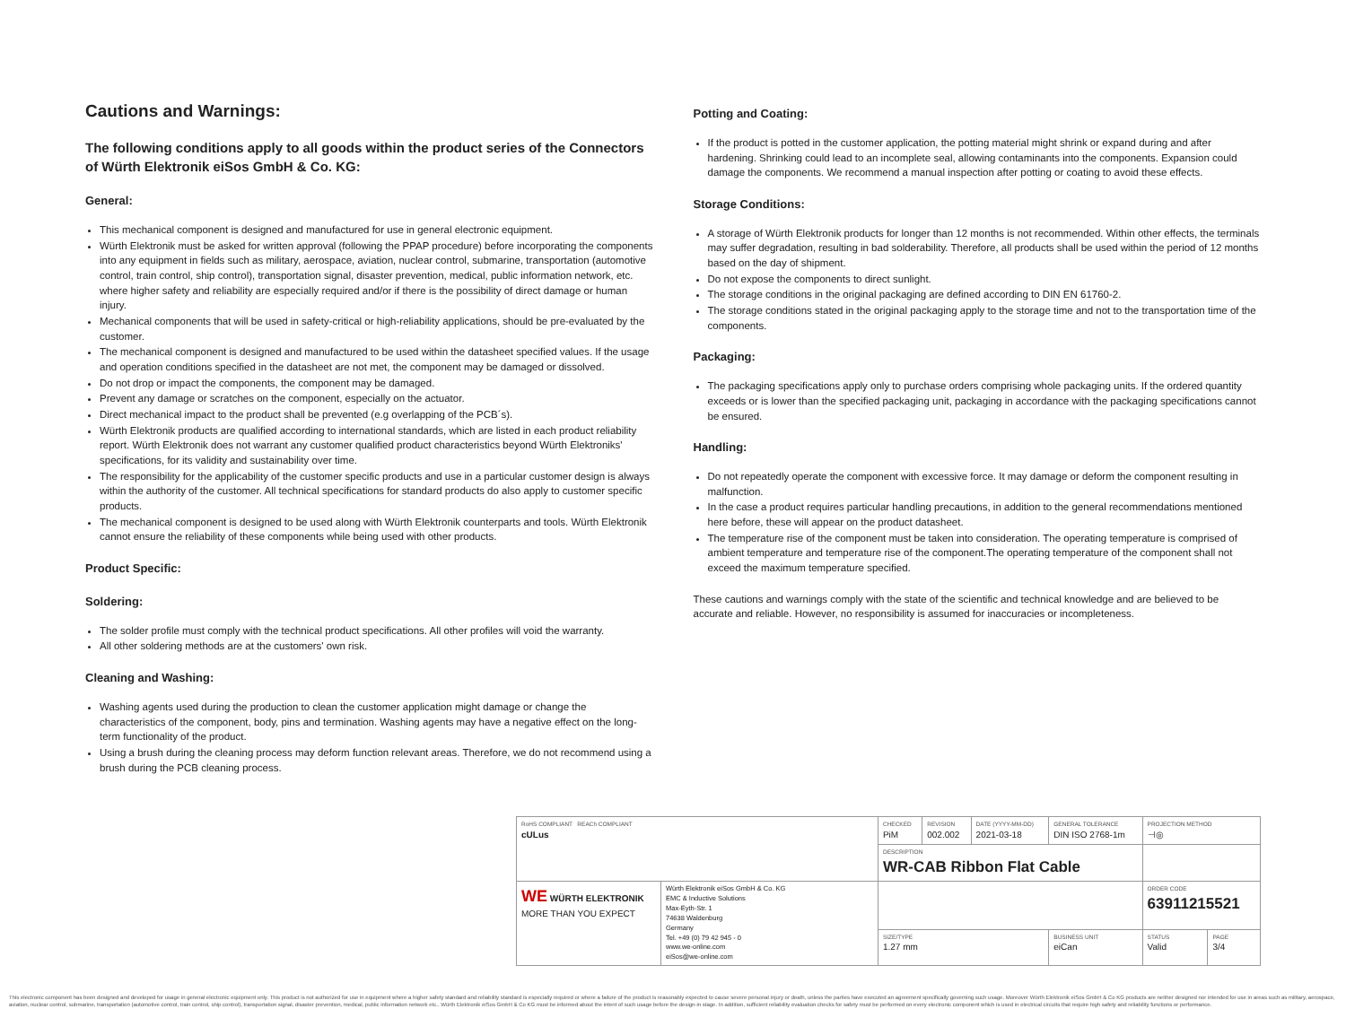Cautions and Warnings:
The following conditions apply to all goods within the product series of the Connectors of Würth Elektronik eiSos GmbH & Co. KG:
General:
This mechanical component is designed and manufactured for use in general electronic equipment.
Würth Elektronik must be asked for written approval (following the PPAP procedure) before incorporating the components into any equipment in fields such as military, aerospace, aviation, nuclear control, submarine, transportation (automotive control, train control, ship control), transportation signal, disaster prevention, medical, public information network, etc. where higher safety and reliability are especially required and/or if there is the possibility of direct damage or human injury.
Mechanical components that will be used in safety-critical or high-reliability applications, should be pre-evaluated by the customer.
The mechanical component is designed and manufactured to be used within the datasheet specified values. If the usage and operation conditions specified in the datasheet are not met, the component may be damaged or dissolved.
Do not drop or impact the components, the component may be damaged.
Prevent any damage or scratches on the component, especially on the actuator.
Direct mechanical impact to the product shall be prevented (e.g overlapping of the PCB´s).
Würth Elektronik products are qualified according to international standards, which are listed in each product reliability report. Würth Elektronik does not warrant any customer qualified product characteristics beyond Würth Elektroniks' specifications, for its validity and sustainability over time.
The responsibility for the applicability of the customer specific products and use in a particular customer design is always within the authority of the customer. All technical specifications for standard products do also apply to customer specific products.
The mechanical component is designed to be used along with Würth Elektronik counterparts and tools. Würth Elektronik cannot ensure the reliability of these components while being used with other products.
Product Specific:
Soldering:
The solder profile must comply with the technical product specifications. All other profiles will void the warranty.
All other soldering methods are at the customers' own risk.
Cleaning and Washing:
Washing agents used during the production to clean the customer application might damage or change the characteristics of the component, body, pins and termination. Washing agents may have a negative effect on the long-term functionality of the product.
Using a brush during the cleaning process may deform function relevant areas. Therefore, we do not recommend using a brush during the PCB cleaning process.
Potting and Coating:
If the product is potted in the customer application, the potting material might shrink or expand during and after hardening. Shrinking could lead to an incomplete seal, allowing contaminants into the components. Expansion could damage the components. We recommend a manual inspection after potting or coating to avoid these effects.
Storage Conditions:
A storage of Würth Elektronik products for longer than 12 months is not recommended. Within other effects, the terminals may suffer degradation, resulting in bad solderability. Therefore, all products shall be used within the period of 12 months based on the day of shipment.
Do not expose the components to direct sunlight.
The storage conditions in the original packaging are defined according to DIN EN 61760-2.
The storage conditions stated in the original packaging apply to the storage time and not to the transportation time of the components.
Packaging:
The packaging specifications apply only to purchase orders comprising whole packaging units. If the ordered quantity exceeds or is lower than the specified packaging unit, packaging in accordance with the packaging specifications cannot be ensured.
Handling:
Do not repeatedly operate the component with excessive force. It may damage or deform the component resulting in malfunction.
In the case a product requires particular handling precautions, in addition to the general recommendations mentioned here before, these will appear on the product datasheet.
The temperature rise of the component must be taken into consideration. The operating temperature is comprised of ambient temperature and temperature rise of the component.The operating temperature of the component shall not exceed the maximum temperature specified.
These cautions and warnings comply with the state of the scientific and technical knowledge and are believed to be accurate and reliable. However, no responsibility is assumed for inaccuracies or incompleteness.
| RoHS COMPLIANT REACh COMPLIANT cULus | | CHECKED PiM | REVISION 002.002 | DATE (YYYY-MM-DD) 2021-03-18 | GENERAL TOLERANCE DIN ISO 2768-1m | PROJECTION METHOD ⊣◎ | |
| | | DESCRIPTION WR-CAB Ribbon Flat Cable | | | | | |
| WE WÜRTH ELEKTRONIK MORE THAN YOU EXPECT | Würth Elektronik eiSos GmbH & Co. KG EMC & Inductive Solutions Max-Eyth-Str. 1 74638 Waldenburg Germany Tel. +49 (0) 79 42 945 - 0 www.we-online.com eiSos@we-online.com | | | | | ORDER CODE 63911215521 | |
| | | SIZE/TYPE 1.27 mm | | | BUSINESS UNIT eiCan | STATUS Valid | PAGE 3/4 |
This electronic component has been designed and developed for usage in general electronic equipment only. This product is not authorized for use in equipment where a higher safety standard and reliability standard is especially required or where a failure of the product is reasonably expected to cause severe personal injury or death, unless the parties have executed an agreement specifically governing such usage. Moreover Würth Elektronik eiSos GmbH & Co KG products are neither designed nor intended for use in areas such as military, aerospace, aviation, nuclear control, submarine, transportation (automotive control, train control, ship control), transportation signal, disaster prevention, medical, public information network etc.. Würth Elektronik eiSos GmbH & Co KG must be informed about the intent of such usage before the design-in stage. In addition, sufficient reliability evaluation checks for safety must be performed on every electronic component which is used in electrical circuits that require high safety and reliability functions or performance.